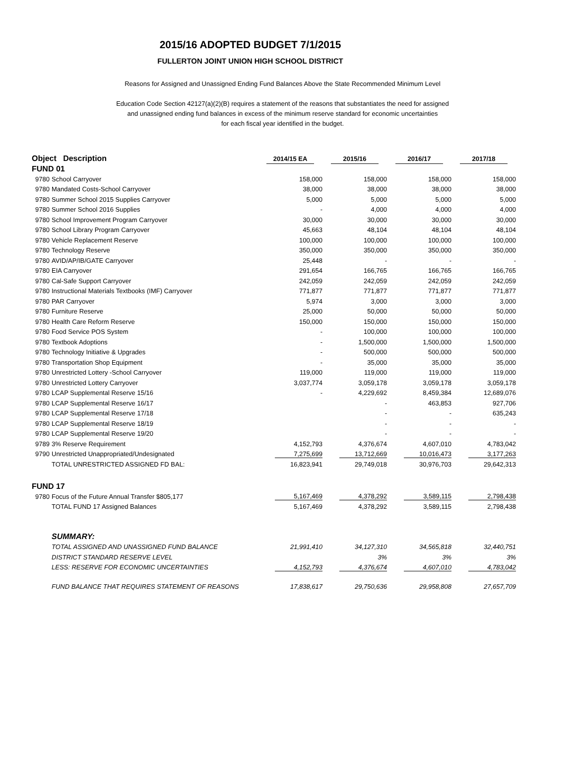2015/16 ADOPTED BUDGET 7/1/2015
FULLERTON JOINT UNION HIGH SCHOOL DISTRICT
Reasons for Assigned and Unassigned Ending Fund Balances Above the State Recommended Minimum Level
Education Code Section 42127(a)(2)(B) requires a statement of the reasons that substantiates the need for assigned
and unassigned ending fund balances in excess of the minimum reserve standard for economic uncertainties
for each fiscal year identified in the budget.
| Object Description | | 2014/15 EA | 2015/16 | 2016/17 | 2017/18 |
| --- | --- | --- | --- | --- | --- |
| FUND 01 | | | | | |
| 9780 | School Carryover | 158,000 | 158,000 | 158,000 | 158,000 |
| 9780 | Mandated Costs-School Carryover | 38,000 | 38,000 | 38,000 | 38,000 |
| 9780 | Summer School 2015 Supplies Carryover | 5,000 | 5,000 | 5,000 | 5,000 |
| 9780 | Summer School 2016 Supplies | - | 4,000 | 4,000 | 4,000 |
| 9780 | School Improvement Program Carryover | 30,000 | 30,000 | 30,000 | 30,000 |
| 9780 | School Library Program Carryover | 45,663 | 48,104 | 48,104 | 48,104 |
| 9780 | Vehicle Replacement Reserve | 100,000 | 100,000 | 100,000 | 100,000 |
| 9780 | Technology Reserve | 350,000 | 350,000 | 350,000 | 350,000 |
| 9780 | AVID/AP/IB/GATE Carryover | 25,448 | - | - | - |
| 9780 | EIA Carryover | 291,654 | 166,765 | 166,765 | 166,765 |
| 9780 | Cal-Safe Support Carryover | 242,059 | 242,059 | 242,059 | 242,059 |
| 9780 | Instructional Materials Textbooks (IMF) Carryover | 771,877 | 771,877 | 771,877 | 771,877 |
| 9780 | PAR Carryover | 5,974 | 3,000 | 3,000 | 3,000 |
| 9780 | Furniture Reserve | 25,000 | 50,000 | 50,000 | 50,000 |
| 9780 | Health Care Reform Reserve | 150,000 | 150,000 | 150,000 | 150,000 |
| 9780 | Food Service POS System | - | 100,000 | 100,000 | 100,000 |
| 9780 | Textbook Adoptions | - | 1,500,000 | 1,500,000 | 1,500,000 |
| 9780 | Technology Initiative & Upgrades | - | 500,000 | 500,000 | 500,000 |
| 9780 | Transportation Shop Equipment | - | 35,000 | 35,000 | 35,000 |
| 9780 | Unrestricted Lottery -School Carryover | 119,000 | 119,000 | 119,000 | 119,000 |
| 9780 | Unrestricted Lottery Carryover | 3,037,774 | 3,059,178 | 3,059,178 | 3,059,178 |
| 9780 | LCAP Supplemental Reserve 15/16 | - | 4,229,692 | 8,459,384 | 12,689,076 |
| 9780 | LCAP Supplemental Reserve 16/17 | | - | 463,853 | 927,706 |
| 9780 | LCAP Supplemental Reserve 17/18 | | - | - | 635,243 |
| 9780 | LCAP Supplemental Reserve 18/19 | | - | - | - |
| 9780 | LCAP Supplemental Reserve 19/20 | | - | - | - |
| 9789 | 3% Reserve Requirement | 4,152,793 | 4,376,674 | 4,607,010 | 4,783,042 |
| 9790 | Unrestricted Unappropriated/Undesignated | 7,275,699 | 13,712,669 | 10,016,473 | 3,177,263 |
| | TOTAL UNRESTRICTED ASSIGNED FD BAL: | 16,823,941 | 29,749,018 | 30,976,703 | 29,642,313 |
| FUND 17 | | | | | |
| 9780 | Focus of the Future Annual Transfer $805,177 | 5,167,469 | 4,378,292 | 3,589,115 | 2,798,438 |
| | TOTAL FUND 17 Assigned Balances | 5,167,469 | 4,378,292 | 3,589,115 | 2,798,438 |
| | SUMMARY: | | | | |
| | TOTAL ASSIGNED AND UNASSIGNED FUND BALANCE | 21,991,410 | 34,127,310 | 34,565,818 | 32,440,751 |
| | DISTRICT STANDARD RESERVE LEVEL | | 3% | 3% | 3% |
| | LESS: RESERVE FOR ECONOMIC UNCERTAINTIES | 4,152,793 | 4,376,674 | 4,607,010 | 4,783,042 |
| | FUND BALANCE THAT REQUIRES STATEMENT OF REASONS | 17,838,617 | 29,750,636 | 29,958,808 | 27,657,709 |